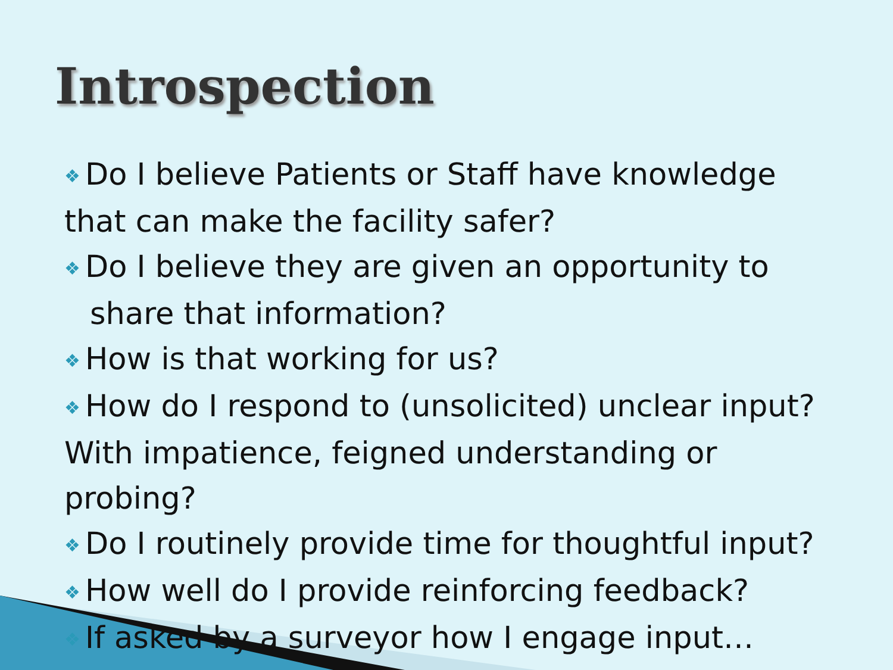Introspection
❖ Do I believe Patients or Staff have knowledge that can make the facility safer?
❖ Do I believe they are given an opportunity to share that information?
❖ How is that working for us?
❖ How do I respond to (unsolicited) unclear input? With impatience, feigned understanding or probing?
❖ Do I routinely provide time for thoughtful input?
❖ How well do I provide reinforcing feedback?
❖ If asked by a surveyor how I engage input…